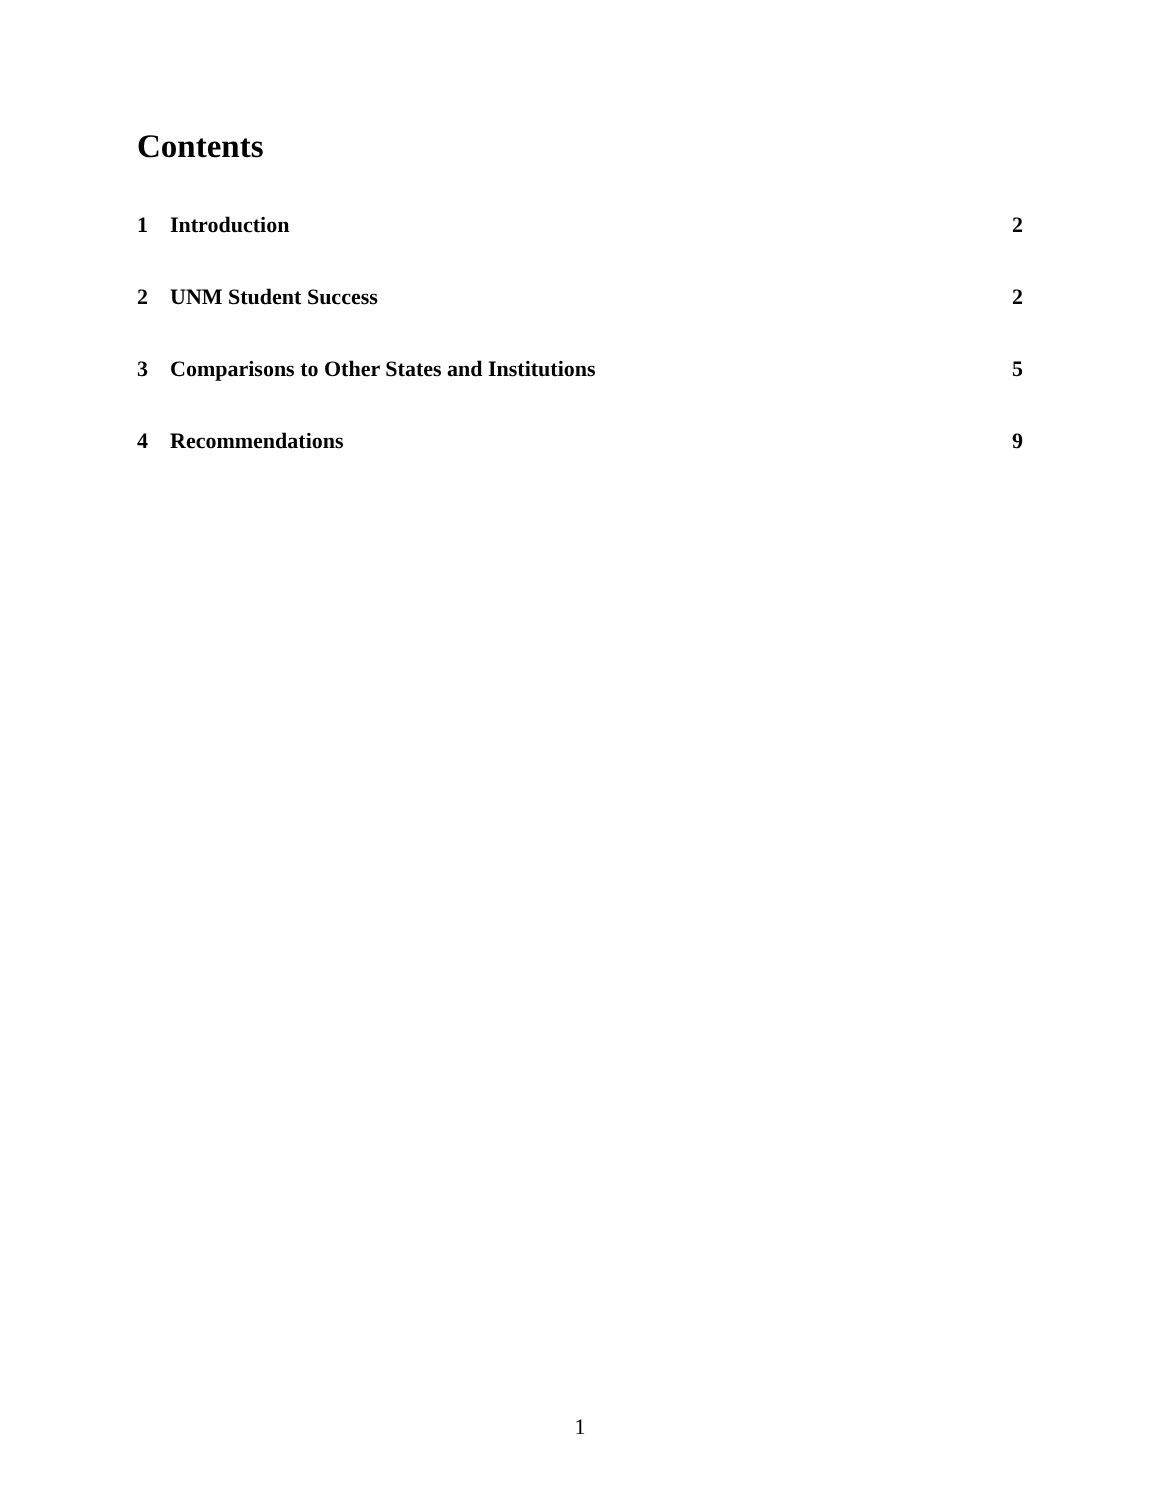Contents
1 Introduction 2
2 UNM Student Success 2
3 Comparisons to Other States and Institutions 5
4 Recommendations 9
1